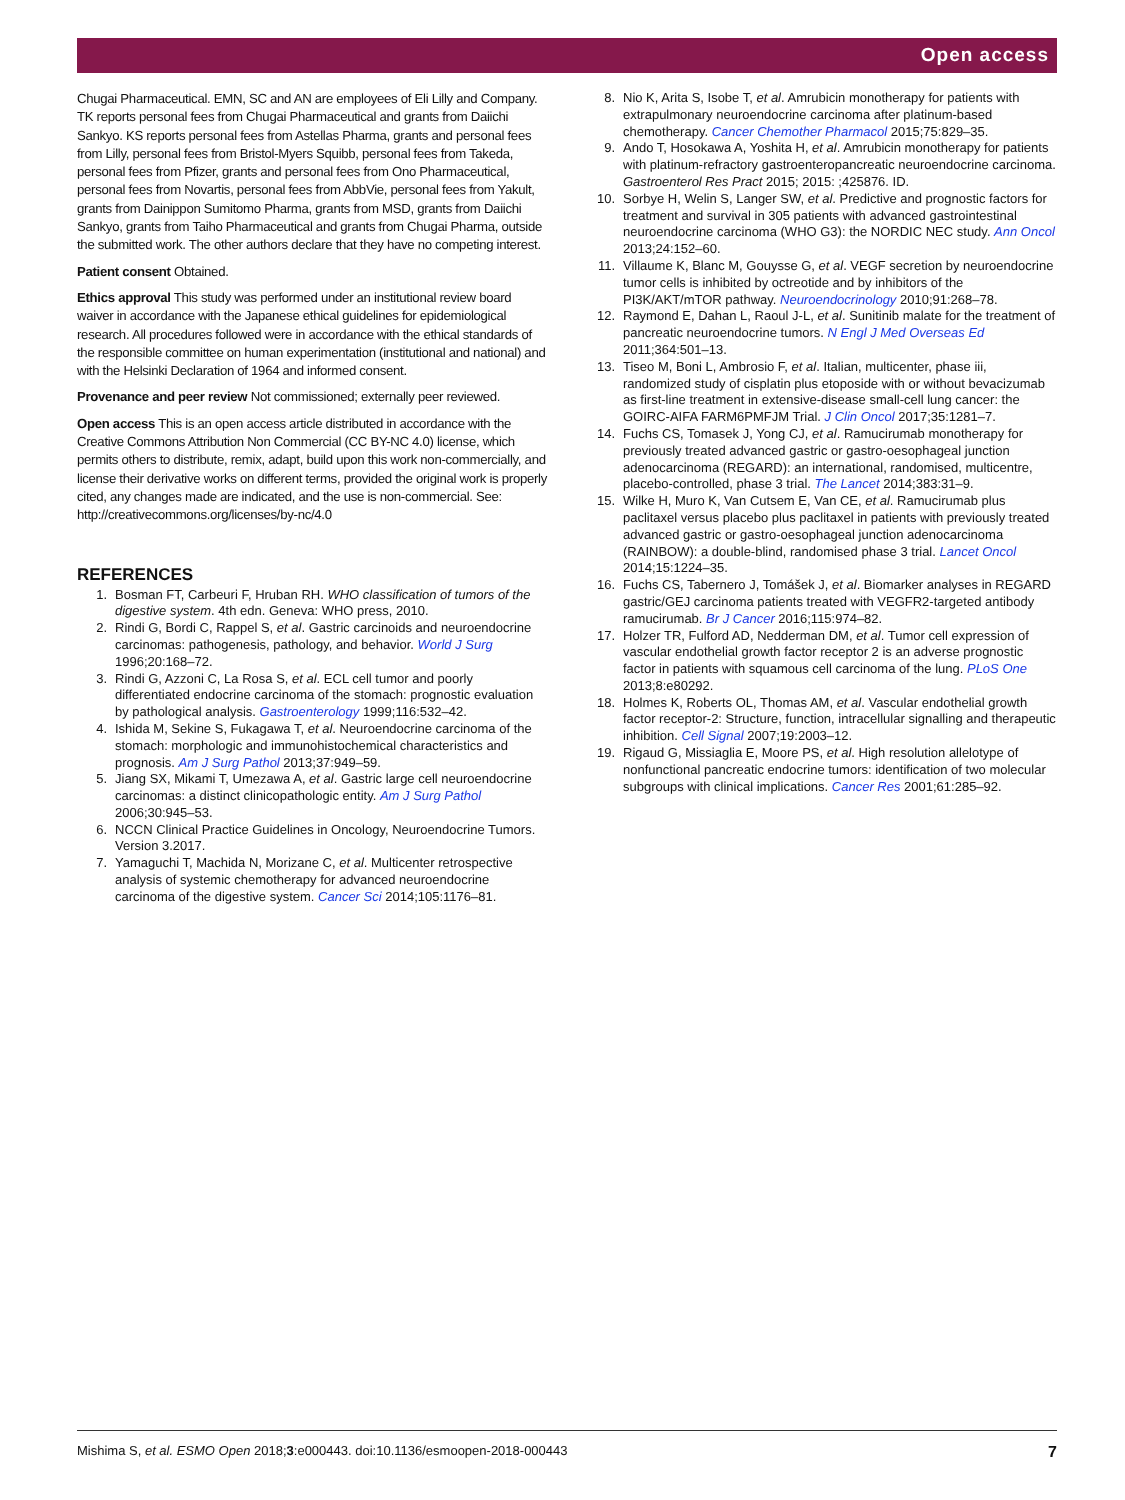Open access
Chugai Pharmaceutical. EMN, SC and AN are employees of Eli Lilly and Company. TK reports personal fees from Chugai Pharmaceutical and grants from Daiichi Sankyo. KS reports personal fees from Astellas Pharma, grants and personal fees from Lilly, personal fees from Bristol-Myers Squibb, personal fees from Takeda, personal fees from Pfizer, grants and personal fees from Ono Pharmaceutical, personal fees from Novartis, personal fees from AbbVie, personal fees from Yakult, grants from Dainippon Sumitomo Pharma, grants from MSD, grants from Daiichi Sankyo, grants from Taiho Pharmaceutical and grants from Chugai Pharma, outside the submitted work. The other authors declare that they have no competing interest.
Patient consent Obtained.
Ethics approval This study was performed under an institutional review board waiver in accordance with the Japanese ethical guidelines for epidemiological research. All procedures followed were in accordance with the ethical standards of the responsible committee on human experimentation (institutional and national) and with the Helsinki Declaration of 1964 and informed consent.
Provenance and peer review Not commissioned; externally peer reviewed.
Open access This is an open access article distributed in accordance with the Creative Commons Attribution Non Commercial (CC BY-NC 4.0) license, which permits others to distribute, remix, adapt, build upon this work non-commercially, and license their derivative works on different terms, provided the original work is properly cited, any changes made are indicated, and the use is non-commercial. See: http://creativecommons.org/licenses/by-nc/4.0
REFERENCES
1. Bosman FT, Carbeuri F, Hruban RH. WHO classification of tumors of the digestive system. 4th edn. Geneva: WHO press, 2010.
2. Rindi G, Bordi C, Rappel S, et al. Gastric carcinoids and neuroendocrine carcinomas: pathogenesis, pathology, and behavior. World J Surg 1996;20:168–72.
3. Rindi G, Azzoni C, La Rosa S, et al. ECL cell tumor and poorly differentiated endocrine carcinoma of the stomach: prognostic evaluation by pathological analysis. Gastroenterology 1999;116:532–42.
4. Ishida M, Sekine S, Fukagawa T, et al. Neuroendocrine carcinoma of the stomach: morphologic and immunohistochemical characteristics and prognosis. Am J Surg Pathol 2013;37:949–59.
5. Jiang SX, Mikami T, Umezawa A, et al. Gastric large cell neuroendocrine carcinomas: a distinct clinicopathologic entity. Am J Surg Pathol 2006;30:945–53.
6. NCCN Clinical Practice Guidelines in Oncology, Neuroendocrine Tumors. Version 3.2017.
7. Yamaguchi T, Machida N, Morizane C, et al. Multicenter retrospective analysis of systemic chemotherapy for advanced neuroendocrine carcinoma of the digestive system. Cancer Sci 2014;105:1176–81.
8. Nio K, Arita S, Isobe T, et al. Amrubicin monotherapy for patients with extrapulmonary neuroendocrine carcinoma after platinum-based chemotherapy. Cancer Chemother Pharmacol 2015;75:829–35.
9. Ando T, Hosokawa A, Yoshita H, et al. Amrubicin monotherapy for patients with platinum-refractory gastroenteropancreatic neuroendocrine carcinoma. Gastroenterol Res Pract 2015; 2015: ;425876. ID.
10. Sorbye H, Welin S, Langer SW, et al. Predictive and prognostic factors for treatment and survival in 305 patients with advanced gastrointestinal neuroendocrine carcinoma (WHO G3): the NORDIC NEC study. Ann Oncol 2013;24:152–60.
11. Villaume K, Blanc M, Gouysse G, et al. VEGF secretion by neuroendocrine tumor cells is inhibited by octreotide and by inhibitors of the PI3K/AKT/mTOR pathway. Neuroendocrinology 2010;91:268–78.
12. Raymond E, Dahan L, Raoul J-L, et al. Sunitinib malate for the treatment of pancreatic neuroendocrine tumors. N Engl J Med Overseas Ed 2011;364:501–13.
13. Tiseo M, Boni L, Ambrosio F, et al. Italian, multicenter, phase iii, randomized study of cisplatin plus etoposide with or without bevacizumab as first-line treatment in extensive-disease small-cell lung cancer: the GOIRC-AIFA FARM6PMFJM Trial. J Clin Oncol 2017;35:1281–7.
14. Fuchs CS, Tomasek J, Yong CJ, et al. Ramucirumab monotherapy for previously treated advanced gastric or gastro-oesophageal junction adenocarcinoma (REGARD): an international, randomised, multicentre, placebo-controlled, phase 3 trial. The Lancet 2014;383:31–9.
15. Wilke H, Muro K, Van Cutsem E, Van CE, et al. Ramucirumab plus paclitaxel versus placebo plus paclitaxel in patients with previously treated advanced gastric or gastro-oesophageal junction adenocarcinoma (RAINBOW): a double-blind, randomised phase 3 trial. Lancet Oncol 2014;15:1224–35.
16. Fuchs CS, Tabernero J, Tomášek J, et al. Biomarker analyses in REGARD gastric/GEJ carcinoma patients treated with VEGFR2-targeted antibody ramucirumab. Br J Cancer 2016;115:974–82.
17. Holzer TR, Fulford AD, Nedderman DM, et al. Tumor cell expression of vascular endothelial growth factor receptor 2 is an adverse prognostic factor in patients with squamous cell carcinoma of the lung. PLoS One 2013;8:e80292.
18. Holmes K, Roberts OL, Thomas AM, et al. Vascular endothelial growth factor receptor-2: Structure, function, intracellular signalling and therapeutic inhibition. Cell Signal 2007;19:2003–12.
19. Rigaud G, Missiaglia E, Moore PS, et al. High resolution allelotype of nonfunctional pancreatic endocrine tumors: identification of two molecular subgroups with clinical implications. Cancer Res 2001;61:285–92.
Mishima S, et al. ESMO Open 2018;3:e000443. doi:10.1136/esmoopen-2018-000443 7